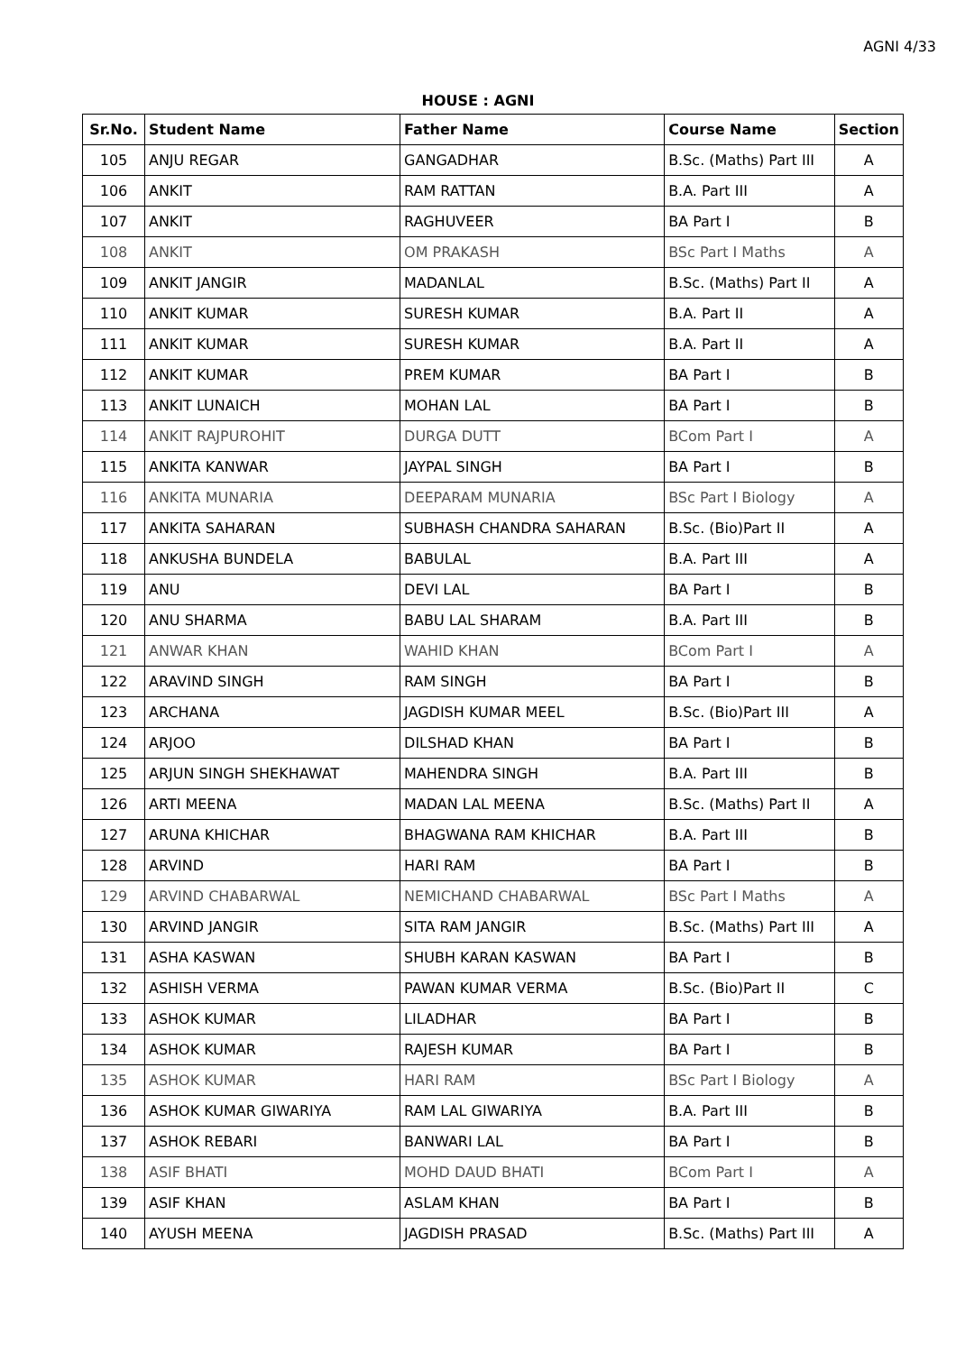AGNI 4/33
HOUSE : AGNI
| Sr.No. | Student Name | Father Name | Course Name | Section |
| --- | --- | --- | --- | --- |
| 105 | ANJU REGAR | GANGADHAR | B.Sc. (Maths) Part III | A |
| 106 | ANKIT | RAM RATTAN | B.A. Part III | A |
| 107 | ANKIT | RAGHUVEER | BA Part I | B |
| 108 | ANKIT | OM PRAKASH | BSc Part I Maths | A |
| 109 | ANKIT JANGIR | MADANLAL | B.Sc. (Maths) Part II | A |
| 110 | ANKIT KUMAR | SURESH KUMAR | B.A. Part II | A |
| 111 | ANKIT KUMAR | SURESH KUMAR | B.A. Part II | A |
| 112 | ANKIT KUMAR | PREM KUMAR | BA Part I | B |
| 113 | ANKIT LUNAICH | MOHAN LAL | BA Part I | B |
| 114 | ANKIT RAJPUROHIT | DURGA DUTT | BCom Part I | A |
| 115 | ANKITA KANWAR | JAYPAL SINGH | BA Part I | B |
| 116 | ANKITA MUNARIA | DEEPARAM MUNARIA | BSc Part I Biology | A |
| 117 | ANKITA SAHARAN | SUBHASH CHANDRA SAHARAN | B.Sc. (Bio)Part II | A |
| 118 | ANKUSHA BUNDELA | BABULAL | B.A. Part III | A |
| 119 | ANU | DEVI LAL | BA Part I | B |
| 120 | ANU SHARMA | BABU LAL SHARAM | B.A. Part III | B |
| 121 | ANWAR KHAN | WAHID KHAN | BCom Part I | A |
| 122 | ARAVIND SINGH | RAM SINGH | BA Part I | B |
| 123 | ARCHANA | JAGDISH KUMAR MEEL | B.Sc. (Bio)Part III | A |
| 124 | ARJOO | DILSHAD KHAN | BA Part I | B |
| 125 | ARJUN SINGH SHEKHAWAT | MAHENDRA SINGH | B.A. Part III | B |
| 126 | ARTI MEENA | MADAN LAL MEENA | B.Sc. (Maths) Part II | A |
| 127 | ARUNA KHICHAR | BHAGWANA RAM KHICHAR | B.A. Part III | B |
| 128 | ARVIND | HARI RAM | BA Part I | B |
| 129 | ARVIND CHABARWAL | NEMICHAND CHABARWAL | BSc Part I Maths | A |
| 130 | ARVIND JANGIR | SITA RAM JANGIR | B.Sc. (Maths) Part III | A |
| 131 | ASHA KASWAN | SHUBH KARAN KASWAN | BA Part I | B |
| 132 | ASHISH VERMA | PAWAN KUMAR VERMA | B.Sc. (Bio)Part II | C |
| 133 | ASHOK KUMAR | LILADHAR | BA Part I | B |
| 134 | ASHOK KUMAR | RAJESH KUMAR | BA Part I | B |
| 135 | ASHOK KUMAR | HARI RAM | BSc Part I Biology | A |
| 136 | ASHOK KUMAR GIWARIYA | RAM LAL GIWARIYA | B.A. Part III | B |
| 137 | ASHOK REBARI | BANWARI LAL | BA Part I | B |
| 138 | ASIF BHATI | MOHD DAUD BHATI | BCom Part I | A |
| 139 | ASIF KHAN | ASLAM KHAN | BA Part I | B |
| 140 | AYUSH MEENA | JAGDISH PRASAD | B.Sc. (Maths) Part III | A |